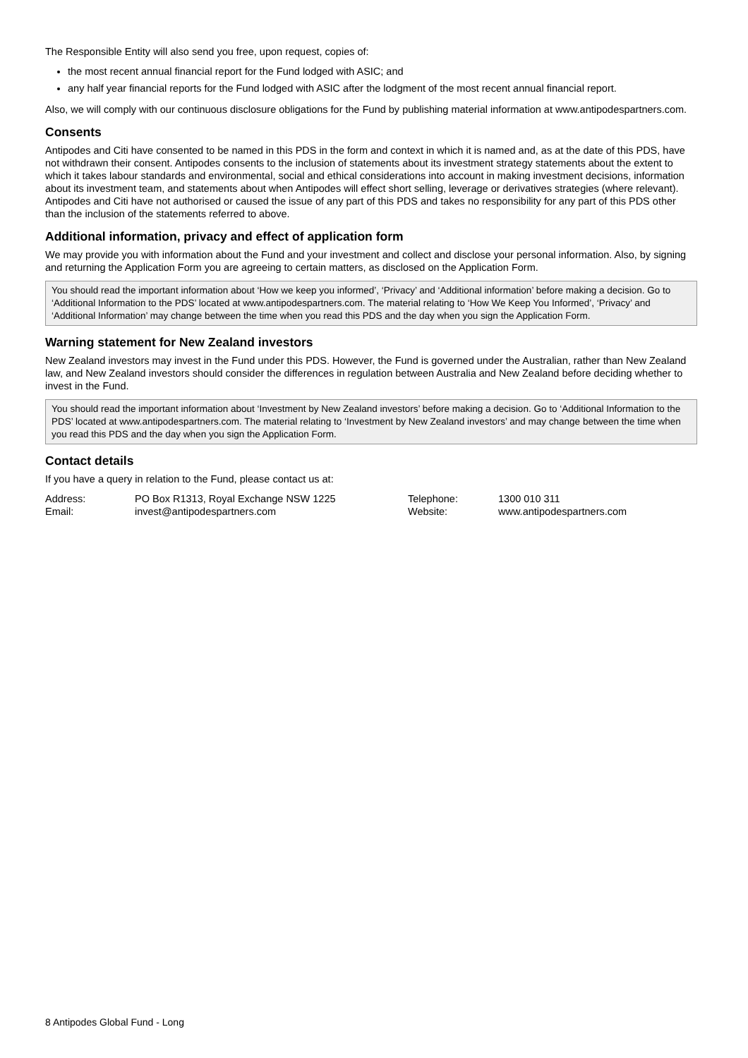The Responsible Entity will also send you free, upon request, copies of:
the most recent annual financial report for the Fund lodged with ASIC; and
any half year financial reports for the Fund lodged with ASIC after the lodgment of the most recent annual financial report.
Also, we will comply with our continuous disclosure obligations for the Fund by publishing material information at www.antipodespartners.com.
Consents
Antipodes and Citi have consented to be named in this PDS in the form and context in which it is named and, as at the date of this PDS, have not withdrawn their consent. Antipodes consents to the inclusion of statements about its investment strategy statements about the extent to which it takes labour standards and environmental, social and ethical considerations into account in making investment decisions, information about its investment team, and statements about when Antipodes will effect short selling, leverage or derivatives strategies (where relevant). Antipodes and Citi have not authorised or caused the issue of any part of this PDS and takes no responsibility for any part of this PDS other than the inclusion of the statements referred to above.
Additional information, privacy and effect of application form
We may provide you with information about the Fund and your investment and collect and disclose your personal information. Also, by signing and returning the Application Form you are agreeing to certain matters, as disclosed on the Application Form.
You should read the important information about ‘How we keep you informed’, ‘Privacy’ and ‘Additional information’ before making a decision. Go to ‘Additional Information to the PDS’ located at www.antipodespartners.com. The material relating to ‘How We Keep You Informed’, ‘Privacy’ and ‘Additional Information’ may change between the time when you read this PDS and the day when you sign the Application Form.
Warning statement for New Zealand investors
New Zealand investors may invest in the Fund under this PDS. However, the Fund is governed under the Australian, rather than New Zealand law, and New Zealand investors should consider the differences in regulation between Australia and New Zealand before deciding whether to invest in the Fund.
You should read the important information about ‘Investment by New Zealand investors’ before making a decision. Go to ‘Additional Information to the PDS’ located at www.antipodespartners.com. The material relating to ‘Investment by New Zealand investors’ and may change between the time when you read this PDS and the day when you sign the Application Form.
Contact details
If you have a query in relation to the Fund, please contact us at:
| Address: | PO Box R1313, Royal Exchange NSW 1225 | Telephone: | 1300 010 311 |
| Email: | invest@antipodespartners.com | Website: | www.antipodespartners.com |
8 Antipodes Global Fund - Long